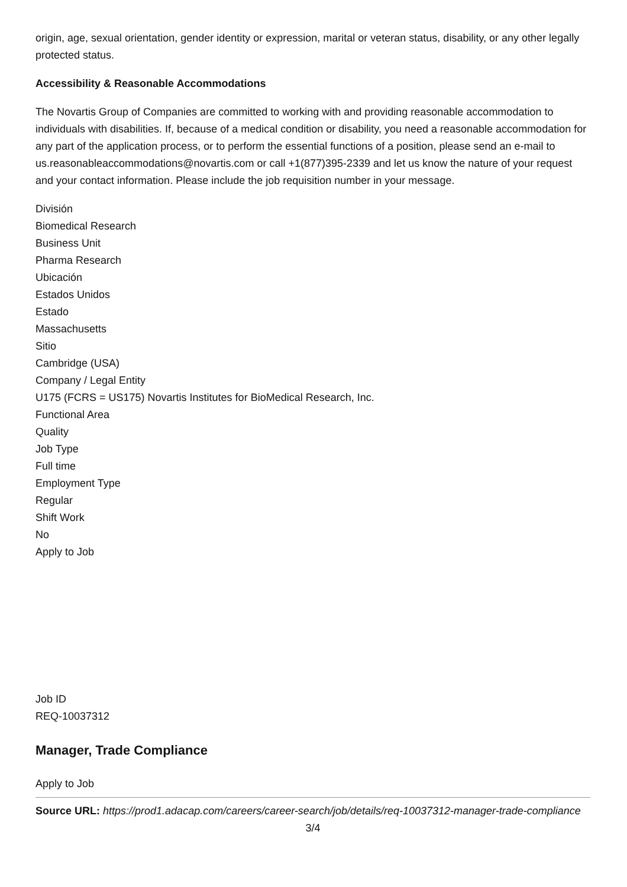origin, age, sexual orientation, gender identity or expression, marital or veteran status, disability, or any other legally protected status.
Accessibility & Reasonable Accommodations
The Novartis Group of Companies are committed to working with and providing reasonable accommodation to individuals with disabilities. If, because of a medical condition or disability, you need a reasonable accommodation for any part of the application process, or to perform the essential functions of a position, please send an e-mail to us.reasonableaccommodations@novartis.com or call +1(877)395-2339 and let us know the nature of your request and your contact information. Please include the job requisition number in your message.
División
Biomedical Research
Business Unit
Pharma Research
Ubicación
Estados Unidos
Estado
Massachusetts
Sitio
Cambridge (USA)
Company / Legal Entity
U175 (FCRS = US175) Novartis Institutes for BioMedical Research, Inc.
Functional Area
Quality
Job Type
Full time
Employment Type
Regular
Shift Work
No
Apply to Job
Job ID
REQ-10037312
Manager, Trade Compliance
Apply to Job
Source URL: https://prod1.adacap.com/careers/career-search/job/details/req-10037312-manager-trade-compliance
3/4